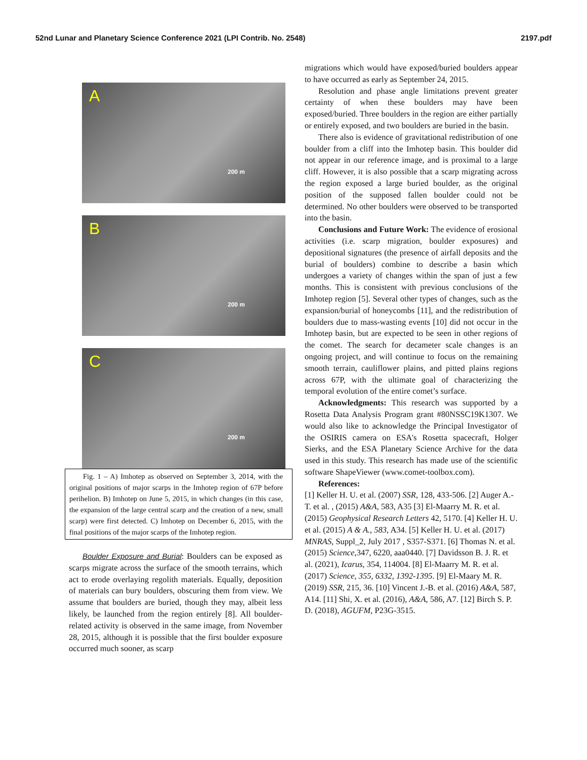52nd Lunar and Planetary Science Conference 2021 (LPI Contrib. No. 2548) 2197.pdf
A
200 m
B
200 m
C
200 m
Fig. 1 – A) Imhotep as observed on September 3, 2014, with the original positions of major scarps in the Imhotep region of 67P before perihelion. B) Imhotep on June 5, 2015, in which changes (in this case, the expansion of the large central scarp and the creation of a new, small scarp) were first detected. C) Imhotep on December 6, 2015, with the final positions of the major scarps of the Imhotep region.
Boulder Exposure and Burial: Boulders can be exposed as scarps migrate across the surface of the smooth terrains, which act to erode overlaying regolith materials. Equally, deposition of materials can bury boulders, obscuring them from view. We assume that boulders are buried, though they may, albeit less likely, be launched from the region entirely [8]. All boulder-related activity is observed in the same image, from November 28, 2015, although it is possible that the first boulder exposure occurred much sooner, as scarp
migrations which would have exposed/buried boulders appear to have occurred as early as September 24, 2015.
Resolution and phase angle limitations prevent greater certainty of when these boulders may have been exposed/buried. Three boulders in the region are either partially or entirely exposed, and two boulders are buried in the basin.
There also is evidence of gravitational redistribution of one boulder from a cliff into the Imhotep basin. This boulder did not appear in our reference image, and is proximal to a large cliff. However, it is also possible that a scarp migrating across the region exposed a large buried boulder, as the original position of the supposed fallen boulder could not be determined. No other boulders were observed to be transported into the basin.
Conclusions and Future Work: The evidence of erosional activities (i.e. scarp migration, boulder exposures) and depositional signatures (the presence of airfall deposits and the burial of boulders) combine to describe a basin which undergoes a variety of changes within the span of just a few months. This is consistent with previous conclusions of the Imhotep region [5]. Several other types of changes, such as the expansion/burial of honeycombs [11], and the redistribution of boulders due to mass-wasting events [10] did not occur in the Imhotep basin, but are expected to be seen in other regions of the comet. The search for decameter scale changes is an ongoing project, and will continue to focus on the remaining smooth terrain, cauliflower plains, and pitted plains regions across 67P, with the ultimate goal of characterizing the temporal evolution of the entire comet’s surface.
Acknowledgments: This research was supported by a Rosetta Data Analysis Program grant #80NSSC19K1307. We would also like to acknowledge the Principal Investigator of the OSIRIS camera on ESA's Rosetta spacecraft, Holger Sierks, and the ESA Planetary Science Archive for the data used in this study. This research has made use of the scientific software ShapeViewer (www.comet-toolbox.com).
References:
[1] Keller H. U. et al. (2007) SSR, 128, 433-506. [2] Auger A.-T. et al. , (2015) A&A, 583, A35 [3] El-Maarry M. R. et al. (2015) Geophysical Research Letters 42, 5170. [4] Keller H. U. et al. (2015) A & A., 583, A34. [5] Keller H. U. et al. (2017) MNRAS, Suppl_2, July 2017 , S357-S371. [6] Thomas N. et al. (2015) Science,347, 6220, aaa0440. [7] Davidsson B. J. R. et al. (2021), Icarus, 354, 114004. [8] El-Maarry M. R. et al. (2017) Science, 355, 6332, 1392-1395. [9] El-Maary M. R. (2019) SSR, 215, 36. [10] Vincent J.-B. et al. (2016) A&A, 587, A14. [11] Shi, X. et al. (2016), A&A, 586, A7. [12] Birch S. P. D. (2018), AGUFM, P23G-3515.